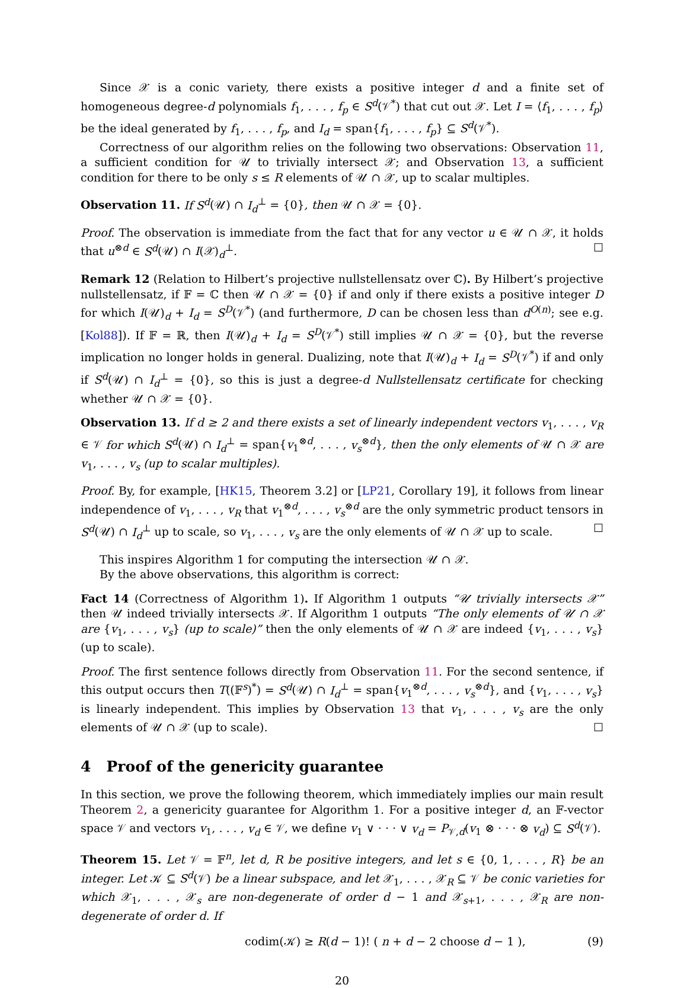Since 𝒳 is a conic variety, there exists a positive integer d and a finite set of homogeneous degree-d polynomials f<sub>1</sub>, . . . , f<sub>p</sub> ∈ S<sup>d</sup>(𝒱<sup>*</sup>) that cut out 𝒳. Let I = ⟨f<sub>1</sub>, . . . , f<sub>p</sub>⟩ be the ideal generated by f<sub>1</sub>, . . . , f<sub>p</sub>, and I<sub>d</sub> = span{f<sub>1</sub>, . . . , f<sub>p</sub>} ⊆ S<sup>d</sup>(𝒱<sup>*</sup>).
Correctness of our algorithm relies on the following two observations: Observation 11, a sufficient condition for 𝒰 to trivially intersect 𝒳; and Observation 13, a sufficient condition for there to be only s ≤ R elements of 𝒰 ∩ 𝒳, up to scalar multiples.
Observation 11. If S<sup>d</sup>(𝒰) ∩ I<sub>d</sub><sup>⊥</sup> = {0}, then 𝒰 ∩ 𝒳 = {0}.
Proof. The observation is immediate from the fact that for any vector u ∈ 𝒰 ∩ 𝒳, it holds that u<sup>⊗d</sup> ∈ S<sup>d</sup>(𝒰) ∩ I(𝒳)<sub>d</sub><sup>⊥</sup>. ☐
Remark 12 (Relation to Hilbert’s projective nullstellensatz over ℂ). By Hilbert’s projective nullstellensatz, if 𝔽 = ℂ then 𝒰 ∩ 𝒳 = {0} if and only if there exists a positive integer D for which I(𝒰)<sub>d</sub> + I<sub>d</sub> = S<sup>D</sup>(𝒱<sup>*</sup>) (and furthermore, D can be chosen less than d<sup>O(n)</sup>; see e.g. [Kol88]). If 𝔽 = ℝ, then I(𝒰)<sub>d</sub> + I<sub>d</sub> = S<sup>D</sup>(𝒱<sup>*</sup>) still implies 𝒰 ∩ 𝒳 = {0}, but the reverse implication no longer holds in general. Dualizing, note that I(𝒰)<sub>d</sub> + I<sub>d</sub> = S<sup>D</sup>(𝒱<sup>*</sup>) if and only if S<sup>d</sup>(𝒰) ∩ I<sub>d</sub><sup>⊥</sup> = {0}, so this is just a degree-d Nullstellensatz certificate for checking whether 𝒰 ∩ 𝒳 = {0}.
Observation 13. If d ≥ 2 and there exists a set of linearly independent vectors v<sub>1</sub>, . . . , v<sub>R</sub> ∈ 𝒱 for which S<sup>d</sup>(𝒰) ∩ I<sub>d</sub><sup>⊥</sup> = span{v<sub>1</sub><sup>⊗d</sup>, . . . , v<sub>s</sub><sup>⊗d</sup>}, then the only elements of 𝒰 ∩ 𝒳 are v<sub>1</sub>, . . . , v<sub>s</sub> (up to scalar multiples).
Proof. By, for example, [HK15, Theorem 3.2] or [LP21, Corollary 19], it follows from linear independence of v<sub>1</sub>, . . . , v<sub>R</sub> that v<sub>1</sub><sup>⊗d</sup>, . . . , v<sub>s</sub><sup>⊗d</sup> are the only symmetric product tensors in S<sup>d</sup>(𝒰) ∩ I<sub>d</sub><sup>⊥</sup> up to scale, so v<sub>1</sub>, . . . , v<sub>s</sub> are the only elements of 𝒰 ∩ 𝒳 up to scale. ☐
This inspires Algorithm 1 for computing the intersection 𝒰 ∩ 𝒳.
By the above observations, this algorithm is correct:
Fact 14 (Correctness of Algorithm 1). If Algorithm 1 outputs “𝒰 trivially intersects 𝒳” then 𝒰 indeed trivially intersects 𝒳. If Algorithm 1 outputs “The only elements of 𝒰 ∩ 𝒳 are {v<sub>1</sub>, . . . , v<sub>s</sub>} (up to scale)” then the only elements of 𝒰 ∩ 𝒳 are indeed {v<sub>1</sub>, . . . , v<sub>s</sub>} (up to scale).
Proof. The first sentence follows directly from Observation 11. For the second sentence, if this output occurs then T((𝔽<sup>s</sup>)<sup>*</sup>) = S<sup>d</sup>(𝒰) ∩ I<sub>d</sub><sup>⊥</sup> = span{v<sub>1</sub><sup>⊗d</sup>, . . . , v<sub>s</sub><sup>⊗d</sup>}, and {v<sub>1</sub>, . . . , v<sub>s</sub>} is linearly independent. This implies by Observation 13 that v<sub>1</sub>, . . . , v<sub>s</sub> are the only elements of 𝒰 ∩ 𝒳 (up to scale). ☐
4 Proof of the genericity guarantee
In this section, we prove the following theorem, which immediately implies our main result Theorem 2, a genericity guarantee for Algorithm 1. For a positive integer d, an 𝔽-vector space 𝒱 and vectors v<sub>1</sub>, . . . , v<sub>d</sub> ∈ 𝒱, we define v<sub>1</sub> ∨ · · · ∨ v<sub>d</sub> = P<sub>𝒱,d</sub>(v<sub>1</sub> ⊗ · · · ⊗ v<sub>d</sub>) ⊆ S<sup>d</sup>(𝒱).
Theorem 15. Let 𝒱 = 𝔽<sup>n</sup>, let d, R be positive integers, and let s ∈ {0, 1, . . . , R} be an integer. Let 𝒦 ⊆ S<sup>d</sup>(𝒱) be a linear subspace, and let 𝒳<sub>1</sub>, . . . , 𝒳<sub>R</sub> ⊆ 𝒱 be conic varieties for which 𝒳<sub>1</sub>, . . . , 𝒳<sub>s</sub> are non-degenerate of order d − 1 and 𝒳<sub>s+1</sub>, . . . , 𝒳<sub>R</sub> are non-degenerate of order d. If
codim(𝒦) ≥ R(d − 1)! ( n + d − 2 choose d − 1 ), (9)
20